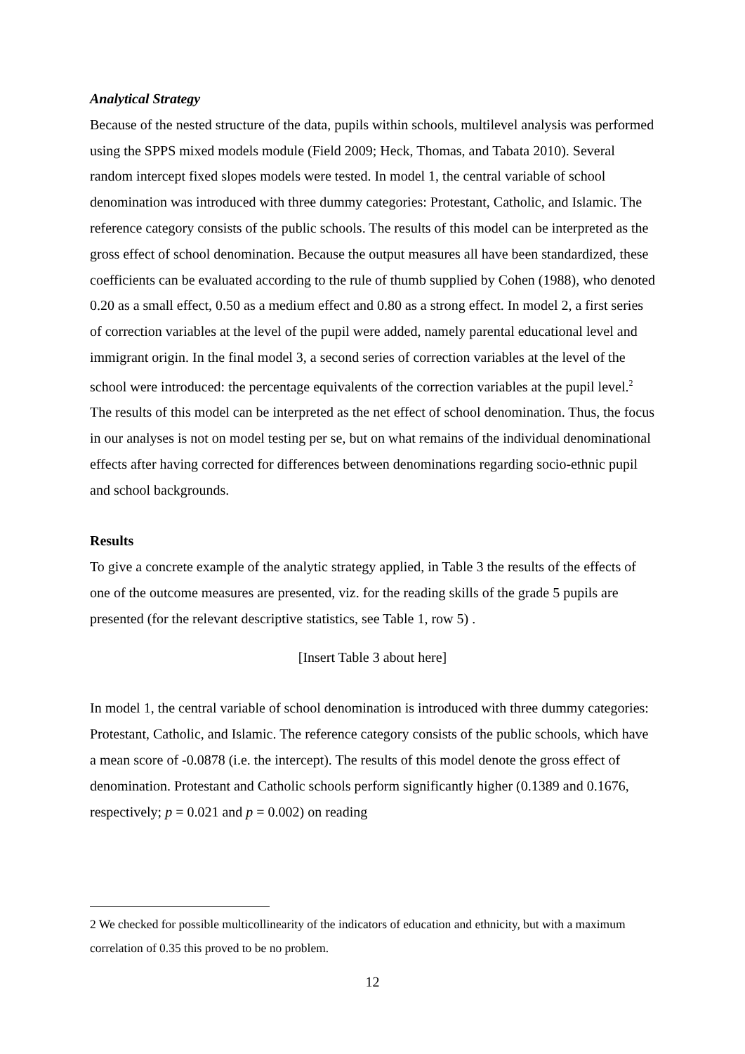Analytical Strategy
Because of the nested structure of the data, pupils within schools, multilevel analysis was performed using the SPPS mixed models module (Field 2009; Heck, Thomas, and Tabata 2010). Several random intercept fixed slopes models were tested. In model 1, the central variable of school denomination was introduced with three dummy categories: Protestant, Catholic, and Islamic. The reference category consists of the public schools. The results of this model can be interpreted as the gross effect of school denomination. Because the output measures all have been standardized, these coefficients can be evaluated according to the rule of thumb supplied by Cohen (1988), who denoted 0.20 as a small effect, 0.50 as a medium effect and 0.80 as a strong effect. In model 2, a first series of correction variables at the level of the pupil were added, namely parental educational level and immigrant origin. In the final model 3, a second series of correction variables at the level of the school were introduced: the percentage equivalents of the correction variables at the pupil level.<sup>2</sup> The results of this model can be interpreted as the net effect of school denomination. Thus, the focus in our analyses is not on model testing per se, but on what remains of the individual denominational effects after having corrected for differences between denominations regarding socio-ethnic pupil and school backgrounds.
Results
To give a concrete example of the analytic strategy applied, in Table 3 the results of the effects of one of the outcome measures are presented, viz. for the reading skills of the grade 5 pupils are presented (for the relevant descriptive statistics, see Table 1, row 5) .
[Insert Table 3 about here]
In model 1, the central variable of school denomination is introduced with three dummy categories: Protestant, Catholic, and Islamic. The reference category consists of the public schools, which have a mean score of -0.0878 (i.e. the intercept). The results of this model denote the gross effect of denomination. Protestant and Catholic schools perform significantly higher (0.1389 and 0.1676, respectively; p = 0.021 and p = 0.002) on reading
2 We checked for possible multicollinearity of the indicators of education and ethnicity, but with a maximum correlation of 0.35 this proved to be no problem.
12